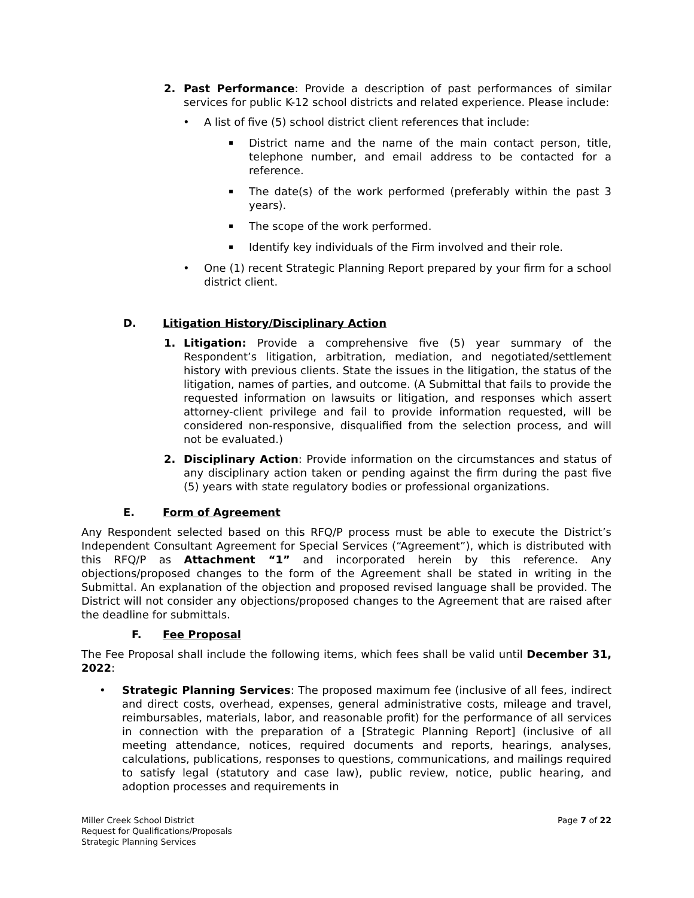2. Past Performance: Provide a description of past performances of similar services for public K-12 school districts and related experience. Please include:
• A list of five (5) school district client references that include:
▪
District name and the name of the main contact person, title, telephone number, and email address to be contacted for a reference.
▪
The date(s) of the work performed (preferably within the past 3 years).
▪
The scope of the work performed.
▪
Identify key individuals of the Firm involved and their role.
• One (1) recent Strategic Planning Report prepared by your firm for a school district client.
D. Litigation History/Disciplinary Action
1. Litigation: Provide a comprehensive five (5) year summary of the Respondent’s litigation, arbitration, mediation, and negotiated/settlement history with previous clients. State the issues in the litigation, the status of the litigation, names of parties, and outcome. (A Submittal that fails to provide the requested information on lawsuits or litigation, and responses which assert attorney-client privilege and fail to provide information requested, will be considered non-responsive, disqualified from the selection process, and will not be evaluated.)
2. Disciplinary Action: Provide information on the circumstances and status of any disciplinary action taken or pending against the firm during the past five (5) years with state regulatory bodies or professional organizations.
E. Form of Agreement
Any Respondent selected based on this RFQ/P process must be able to execute the District’s Independent Consultant Agreement for Special Services (“Agreement”), which is distributed with this RFQ/P as Attachment “1” and incorporated herein by this reference. Any objections/proposed changes to the form of the Agreement shall be stated in writing in the Submittal. An explanation of the objection and proposed revised language shall be provided. The District will not consider any objections/proposed changes to the Agreement that are raised after the deadline for submittals.
F. Fee Proposal
The Fee Proposal shall include the following items, which fees shall be valid until December 31, 2022:
• Strategic Planning Services: The proposed maximum fee (inclusive of all fees, indirect and direct costs, overhead, expenses, general administrative costs, mileage and travel, reimbursables, materials, labor, and reasonable profit) for the performance of all services in connection with the preparation of a [Strategic Planning Report] (inclusive of all meeting attendance, notices, required documents and reports, hearings, analyses, calculations, publications, responses to questions, communications, and mailings required to satisfy legal (statutory and case law), public review, notice, public hearing, and adoption processes and requirements in
Miller Creek School District
Request for Qualifications/Proposals
Strategic Planning Services
Page 7 of 22